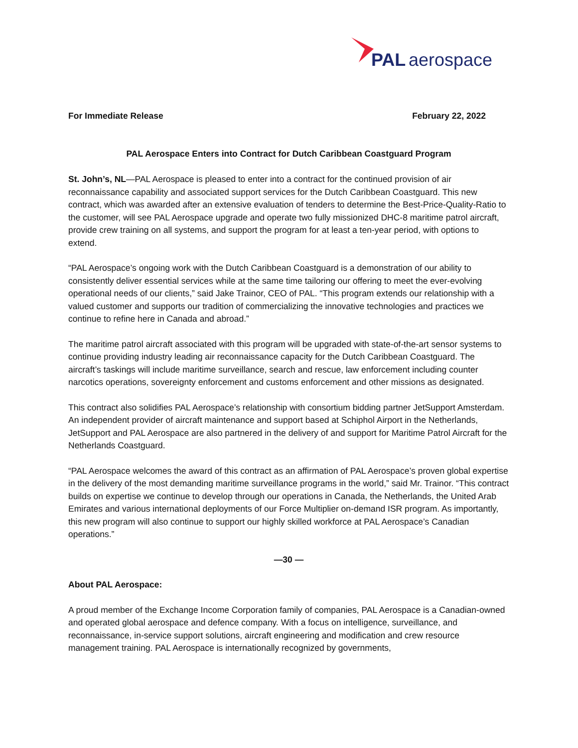PAL
aerospace
For Immediate Release February 22, 2022
PAL Aerospace Enters into Contract for Dutch Caribbean Coastguard Program
St. John’s, NL—PAL Aerospace is pleased to enter into a contract for the continued provision of air reconnaissance capability and associated support services for the Dutch Caribbean Coastguard. This new contract, which was awarded after an extensive evaluation of tenders to determine the Best-Price-Quality-Ratio to the customer, will see PAL Aerospace upgrade and operate two fully missionized DHC-8 maritime patrol aircraft, provide crew training on all systems, and support the program for at least a ten-year period, with options to extend.
“PAL Aerospace’s ongoing work with the Dutch Caribbean Coastguard is a demonstration of our ability to consistently deliver essential services while at the same time tailoring our offering to meet the ever-evolving operational needs of our clients,” said Jake Trainor, CEO of PAL. “This program extends our relationship with a valued customer and supports our tradition of commercializing the innovative technologies and practices we continue to refine here in Canada and abroad.”
The maritime patrol aircraft associated with this program will be upgraded with state-of-the-art sensor systems to continue providing industry leading air reconnaissance capacity for the Dutch Caribbean Coastguard. The aircraft’s taskings will include maritime surveillance, search and rescue, law enforcement including counter narcotics operations, sovereignty enforcement and customs enforcement and other missions as designated.
This contract also solidifies PAL Aerospace’s relationship with consortium bidding partner JetSupport Amsterdam. An independent provider of aircraft maintenance and support based at Schiphol Airport in the Netherlands, JetSupport and PAL Aerospace are also partnered in the delivery of and support for Maritime Patrol Aircraft for the Netherlands Coastguard.
“PAL Aerospace welcomes the award of this contract as an affirmation of PAL Aerospace’s proven global expertise in the delivery of the most demanding maritime surveillance programs in the world,” said Mr. Trainor. “This contract builds on expertise we continue to develop through our operations in Canada, the Netherlands, the United Arab Emirates and various international deployments of our Force Multiplier on-demand ISR program. As importantly, this new program will also continue to support our highly skilled workforce at PAL Aerospace’s Canadian operations.”
—30 —
About PAL Aerospace:
A proud member of the Exchange Income Corporation family of companies, PAL Aerospace is a Canadian-owned and operated global aerospace and defence company. With a focus on intelligence, surveillance, and reconnaissance, in-service support solutions, aircraft engineering and modification and crew resource management training. PAL Aerospace is internationally recognized by governments,